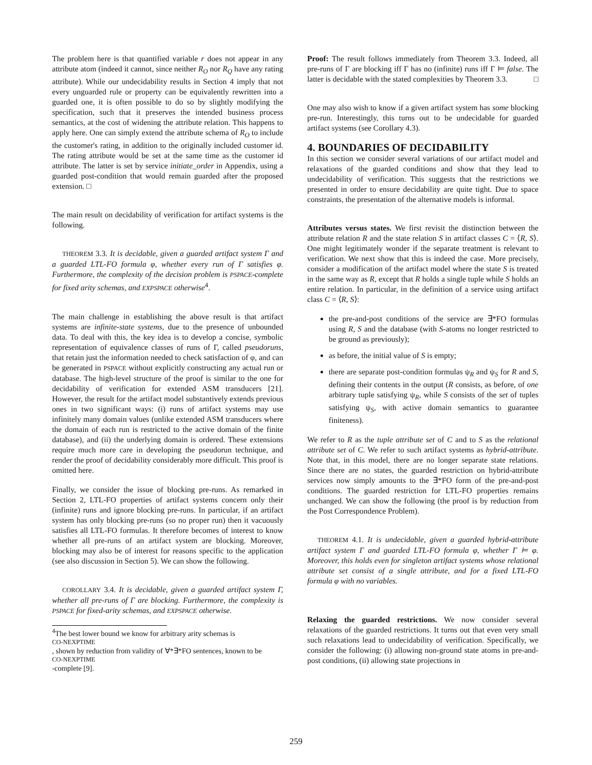The problem here is that quantified variable r does not appear in any attribute atom (indeed it cannot, since neither R<sub>O</sub> nor R<sub>Q</sub> have any rating attribute). While our undecidability results in Section 4 imply that not every unguarded rule or property can be equivalently rewritten into a guarded one, it is often possible to do so by slightly modifying the specification, such that it preserves the intended business process semantics, at the cost of widening the attribute relation. This happens to apply here. One can simply extend the attribute schema of R<sub>O</sub> to include the customer's rating, in addition to the originally included customer id. The rating attribute would be set at the same time as the customer id attribute. The latter is set by service initiate_order in Appendix, using a guarded post-condition that would remain guarded after the proposed extension. □
The main result on decidability of verification for artifact systems is the following.
THEOREM 3.3. It is decidable, given a guarded artifact system Γ and a guarded LTL-FO formula φ, whether every run of Γ satisfies φ. Furthermore, the complexity of the decision problem is PSPACE-complete for fixed arity schemas, and EXPSPACE otherwise<sup>4</sup>.
The main challenge in establishing the above result is that artifact systems are infinite-state systems, due to the presence of unbounded data. To deal with this, the key idea is to develop a concise, symbolic representation of equivalence classes of runs of Γ, called pseudoruns, that retain just the information needed to check satisfaction of φ, and can be generated in PSPACE without explicitly constructing any actual run or database. The high-level structure of the proof is similar to the one for decidability of verification for extended ASM transducers [21]. However, the result for the artifact model substantively extends previous ones in two significant ways: (i) runs of artifact systems may use infinitely many domain values (unlike extended ASM transducers where the domain of each run is restricted to the active domain of the finite database), and (ii) the underlying domain is ordered. These extensions require much more care in developing the pseudorun technique, and render the proof of decidability considerably more difficult. This proof is omitted here.
Finally, we consider the issue of blocking pre-runs. As remarked in Section 2, LTL-FO properties of artifact systems concern only their (infinite) runs and ignore blocking pre-runs. In particular, if an artifact system has only blocking pre-runs (so no proper run) then it vacuously satisfies all LTL-FO formulas. It therefore becomes of interest to know whether all pre-runs of an artifact system are blocking. Moreover, blocking may also be of interest for reasons specific to the application (see also discussion in Section 5). We can show the following.
COROLLARY 3.4. It is decidable, given a guarded artifact system Γ, whether all pre-runs of Γ are blocking. Furthermore, the complexity is PSPACE for fixed-arity schemas, and EXPSPACE otherwise.
<sup>4</sup> The best lower bound we know for arbitrary arity schemas is
CO-NEXPTIME, shown by reduction from validity of ∀*∃*FO sentences, known to be
CO-NEXPTIME
-complete [9].
Proof: The result follows immediately from Theorem 3.3. Indeed, all pre-runs of Γ are blocking iff Γ has no (infinite) runs iff Γ ⊨ false. The latter is decidable with the stated complexities by Theorem 3.3. □
One may also wish to know if a given artifact system has some blocking pre-run. Interestingly, this turns out to be undecidable for guarded artifact systems (see Corollary 4.3).
4. BOUNDARIES OF DECIDABILITY
In this section we consider several variations of our artifact model and relaxations of the guarded conditions and show that they lead to undecidability of verification. This suggests that the restrictions we presented in order to ensure decidability are quite tight. Due to space constraints, the presentation of the alternative models is informal.
Attributes versus states. We first revisit the distinction between the attribute relation R and the state relation S in artifact classes C = ⟨R, S⟩. One might legitimately wonder if the separate treatment is relevant to verification. We next show that this is indeed the case. More precisely, consider a modification of the artifact model where the state S is treated in the same way as R, except that R holds a single tuple while S holds an entire relation. In particular, in the definition of a service using artifact class C = ⟨R, S⟩:
the pre-and-post conditions of the service are ∃*FO formulas using R, S and the database (with S-atoms no longer restricted to be ground as previously);
as before, the initial value of S is empty;
there are separate post-condition formulas ψ<sub>R</sub> and ψ<sub>S</sub> for R and S, defining their contents in the output (R consists, as before, of one arbitrary tuple satisfying ψ<sub>R</sub>, while S consists of the set of tuples satisfying ψ<sub>S</sub>, with active domain semantics to guarantee finiteness).
We refer to R as the tuple attribute set of C and to S as the relational attribute set of C. We refer to such artifact systems as hybrid-attribute. Note that, in this model, there are no longer separate state relations. Since there are no states, the guarded restriction on hybrid-attribute services now simply amounts to the ∃*FO form of the pre-and-post conditions. The guarded restriction for LTL-FO properties remains unchanged. We can show the following (the proof is by reduction from the Post Correspondence Problem).
THEOREM 4.1. It is undecidable, given a guarded hybrid-attribute artifact system Γ and guarded LTL-FO formula φ, whether Γ ⊨ φ. Moreover, this holds even for singleton artifact systems whose relational attribute set consist of a single attribute, and for a fixed LTL-FO formula φ with no variables.
Relaxing the guarded restrictions. We now consider several relaxations of the guarded restrictions. It turns out that even very small such relaxations lead to undecidability of verification. Specifically, we consider the following: (i) allowing non-ground state atoms in pre-and-post conditions, (ii) allowing state projections in
259